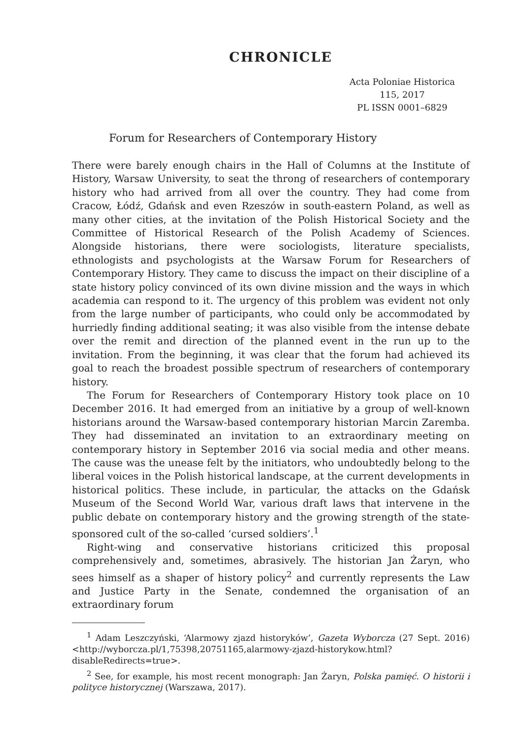CHRONICLE
Acta Poloniae Historica
115, 2017
PL ISSN 0001–6829
Forum for Researchers of Contemporary History
There were barely enough chairs in the Hall of Columns at the Institute of History, Warsaw University, to seat the throng of researchers of contemporary history who had arrived from all over the country. They had come from Cracow, Łódź, Gdańsk and even Rzeszów in south-eastern Poland, as well as many other cities, at the invitation of the Polish Historical Society and the Committee of Historical Research of the Polish Academy of Sciences. Alongside historians, there were sociologists, literature specialists, ethnologists and psychologists at the Warsaw Forum for Researchers of Contemporary History. They came to discuss the impact on their discipline of a state history policy convinced of its own divine mission and the ways in which academia can respond to it. The urgency of this problem was evident not only from the large number of participants, who could only be accommodated by hurriedly finding additional seating; it was also visible from the intense debate over the remit and direction of the planned event in the run up to the invitation. From the beginning, it was clear that the forum had achieved its goal to reach the broadest possible spectrum of researchers of contemporary history.
The Forum for Researchers of Contemporary History took place on 10 December 2016. It had emerged from an initiative by a group of well-known historians around the Warsaw-based contemporary historian Marcin Zaremba. They had disseminated an invitation to an extraordinary meeting on contemporary history in September 2016 via social media and other means. The cause was the unease felt by the initiators, who undoubtedly belong to the liberal voices in the Polish historical landscape, at the current developments in historical politics. These include, in particular, the attacks on the Gdańsk Museum of the Second World War, various draft laws that intervene in the public debate on contemporary history and the growing strength of the state-sponsored cult of the so-called ‘cursed soldiers’.<sup>1</sup>
Right-wing and conservative historians criticized this proposal comprehensively and, sometimes, abrasively. The historian Jan Żaryn, who sees himself as a shaper of history policy<sup>2</sup> and currently represents the Law and Justice Party in the Senate, condemned the organisation of an extraordinary forum
<sup>1</sup> Adam Leszczyński, ‘Alarmowy zjazd historyków’, Gazeta Wyborcza (27 Sept. 2016) <http://wyborcza.pl/1,75398,20751165,alarmowy-zjazd-historykow.html?disableRedirects=true>.
<sup>2</sup> See, for example, his most recent monograph: Jan Żaryn, Polska pamięć. O historii i polityce historycznej (Warszawa, 2017).